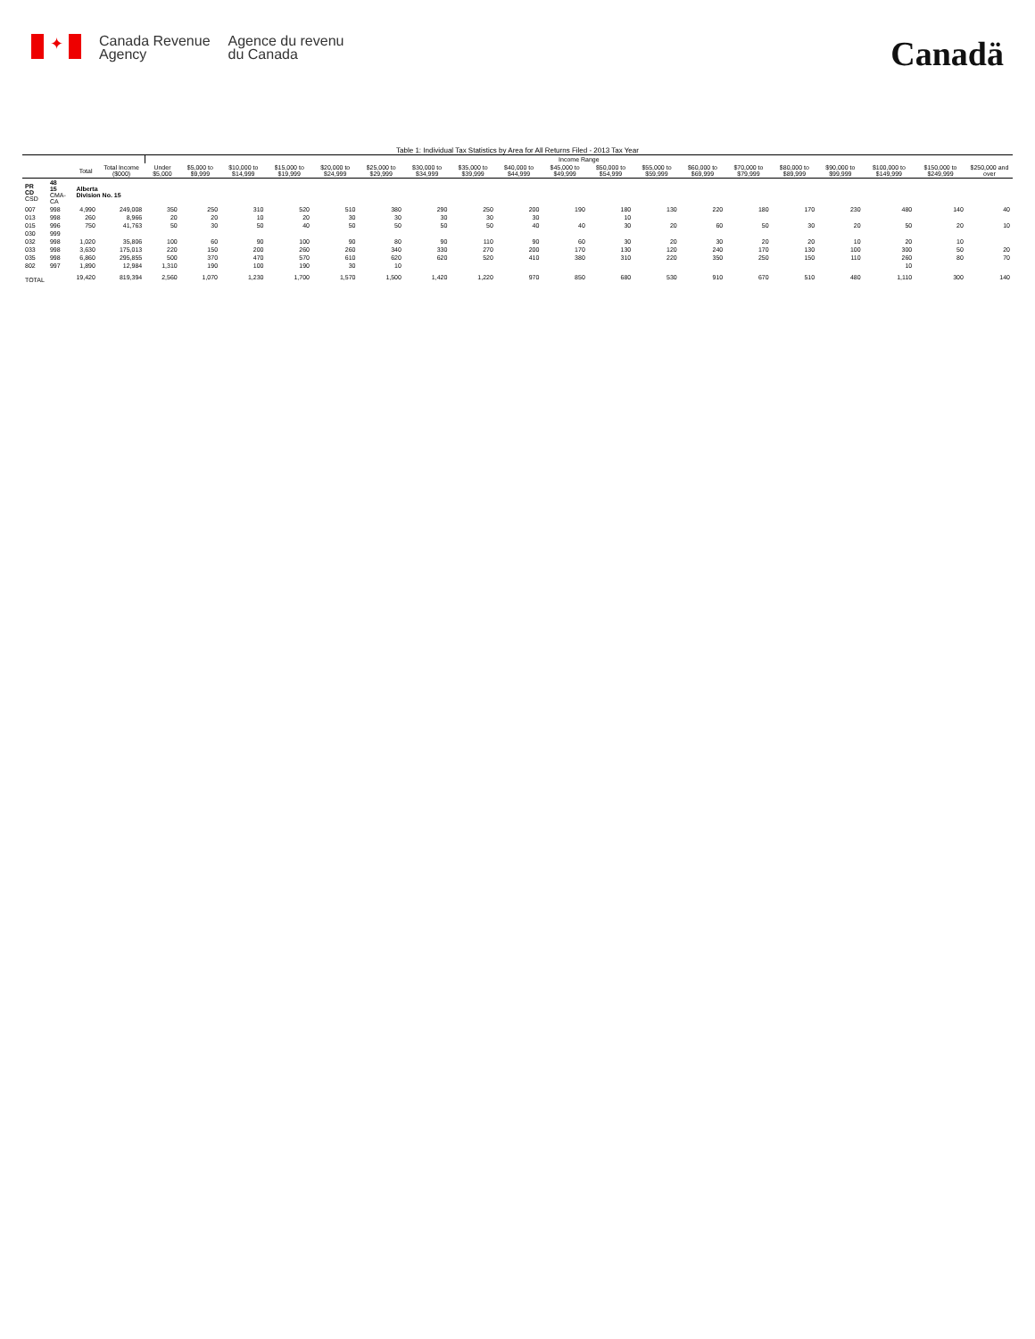✦
Canada Revenue
Agency
Agence du revenu
du Canada
Canadä
Table 1: Individual Tax Statistics by Area for All Returns Filed - 2013 Tax Year
| | | | | Income Range | | | | | | | | | | | | | | | | | | |
| --- | --- | --- | --- | --- | --- | --- | --- | --- | --- | --- | --- | --- | --- | --- | --- | --- | --- | --- | --- | --- | --- | --- |
| | | Total | Total Income ($000) | Under $5,000 | $5,000 to $9,999 | $10,000 to $14,999 | $15,000 to $19,999 | $20,000 to $24,999 | $25,000 to $29,999 | $30,000 to $34,999 | $35,000 to $39,999 | $40,000 to $44,999 | $45,000 to $49,999 | $50,000 to $54,999 | $55,000 to $59,999 | $60,000 to $69,999 | $70,000 to $79,999 | $80,000 to $89,999 | $90,000 to $99,999 | $100,000 to $149,999 | $150,000 to $249,999 | $250,000 and over |
| PR CD CSD | 48 15 CMA-CA | Alberta Division No. 15 | | | | | | | | | | | | | | | | | | | | |
| 007 | 998 | 4,990 | 249,008 | 350 | 250 | 310 | 520 | 510 | 380 | 290 | 250 | 200 | 190 | 180 | 130 | 220 | 180 | 170 | 230 | 480 | 140 | 40 |
| 013 | 998 | 260 | 8,966 | 20 | 20 | 10 | 20 | 30 | 30 | 30 | 30 | 30 | | 10 | | | | | | | | |
| 015 | 996 | 750 | 41,763 | 50 | 30 | 50 | 40 | 50 | 50 | 50 | 50 | 40 | 40 | 30 | 20 | 60 | 50 | 30 | 20 | 50 | 20 | 10 |
| 030 | 999 | | | | | | | | | | | | | | | | | | | | | |
| 032 | 998 | 1,020 | 35,806 | 100 | 60 | 90 | 100 | 90 | 80 | 90 | 110 | 90 | 60 | 30 | 20 | 30 | 20 | 20 | 10 | 20 | 10 | |
| 033 | 998 | 3,630 | 175,013 | 220 | 150 | 200 | 260 | 260 | 340 | 330 | 270 | 200 | 170 | 130 | 120 | 240 | 170 | 130 | 100 | 300 | 50 | 20 |
| 035 | 998 | 6,860 | 295,855 | 500 | 370 | 470 | 570 | 610 | 620 | 620 | 520 | 410 | 380 | 310 | 220 | 350 | 250 | 150 | 110 | 260 | 80 | 70 |
| 802 | 997 | 1,890 | 12,984 | 1,310 | 190 | 100 | 190 | 30 | 10 | | | | | | | | | | | 10 | | |
| TOTAL | | 19,420 | 819,394 | 2,560 | 1,070 | 1,230 | 1,700 | 1,570 | 1,500 | 1,420 | 1,220 | 970 | 850 | 680 | 530 | 910 | 670 | 510 | 480 | 1,110 | 300 | 140 |